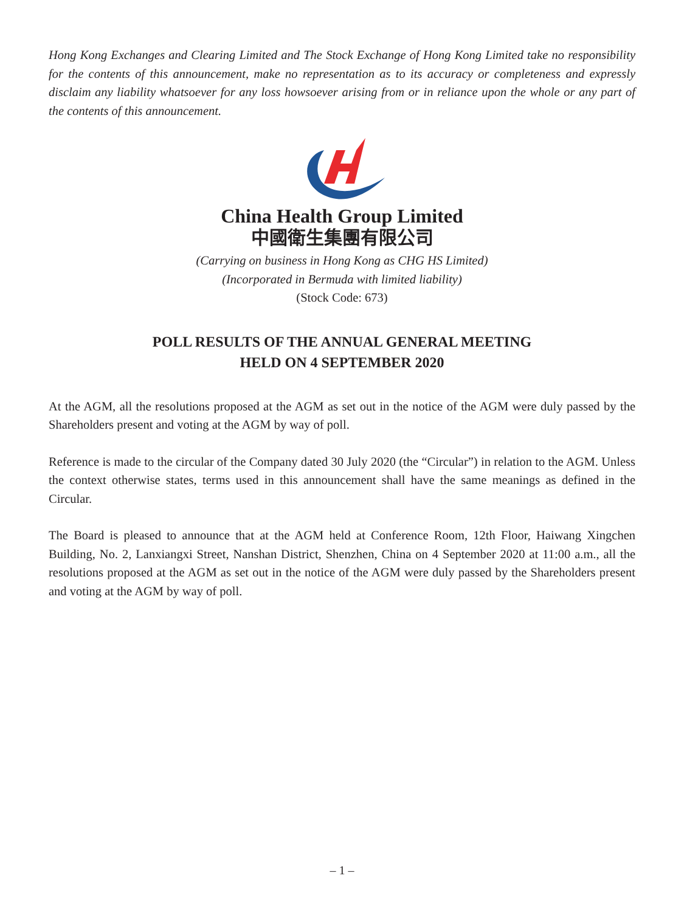Hong Kong Exchanges and Clearing Limited and The Stock Exchange of Hong Kong Limited take no responsibility for the contents of this announcement, make no representation as to its accuracy or completeness and expressly disclaim any liability whatsoever for any loss howsoever arising from or in reliance upon the whole or any part of the contents of this announcement.
China Health Group Limited
中國衛生集團有限公司
(Carrying on business in Hong Kong as CHG HS Limited)
(Incorporated in Bermuda with limited liability)
(Stock Code: 673)
POLL RESULTS OF THE ANNUAL GENERAL MEETING
HELD ON 4 SEPTEMBER 2020
At the AGM, all the resolutions proposed at the AGM as set out in the notice of the AGM were duly passed by the Shareholders present and voting at the AGM by way of poll.
Reference is made to the circular of the Company dated 30 July 2020 (the “Circular”) in relation to the AGM. Unless the context otherwise states, terms used in this announcement shall have the same meanings as defined in the Circular.
The Board is pleased to announce that at the AGM held at Conference Room, 12th Floor, Haiwang Xingchen Building, No. 2, Lanxiangxi Street, Nanshan District, Shenzhen, China on 4 September 2020 at 11:00 a.m., all the resolutions proposed at the AGM as set out in the notice of the AGM were duly passed by the Shareholders present and voting at the AGM by way of poll.
– 1 –